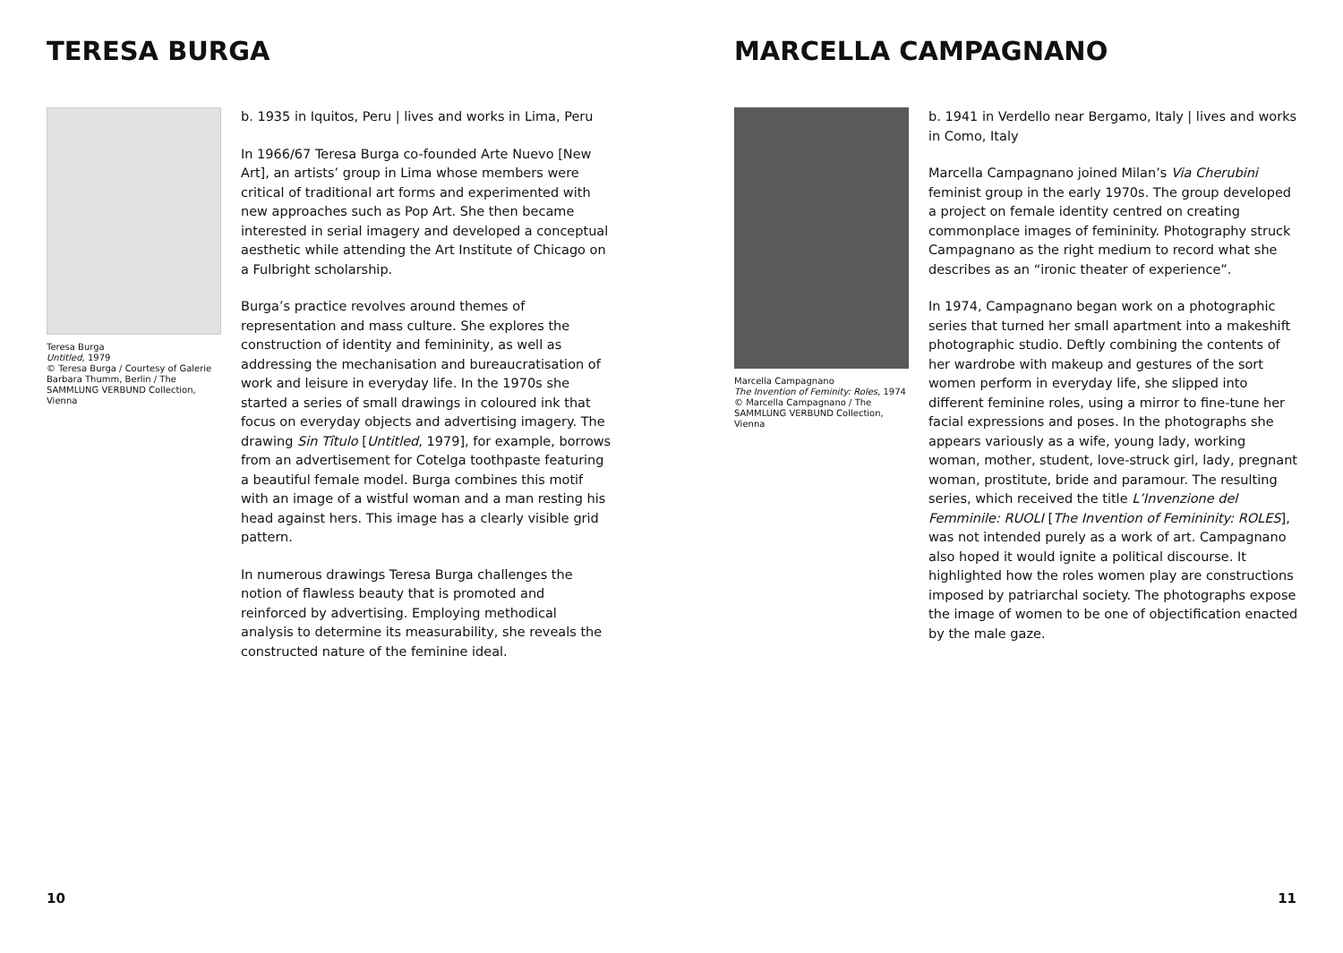TERESA BURGA
Teresa Burga
Untitled, 1979
© Teresa Burga / Courtesy of Galerie Barbara Thumm, Berlin / The SAMMLUNG VERBUND Collection, Vienna
b. 1935 in Iquitos, Peru | lives and works in Lima, Peru
In 1966/67 Teresa Burga co-founded Arte Nuevo [New Art], an artists’ group in Lima whose members were critical of traditional art forms and experimented with new approaches such as Pop Art. She then became interested in serial imagery and developed a conceptual aesthetic while attending the Art Institute of Chicago on a Fulbright scholarship.
Burga’s practice revolves around themes of representation and mass culture. She explores the construction of identity and femininity, as well as addressing the mechanisation and bureaucratisation of work and leisure in everyday life. In the 1970s she started a series of small drawings in coloured ink that focus on everyday objects and advertising imagery. The drawing Sin Tîtulo [Untitled, 1979], for example, borrows from an advertisement for Cotelga toothpaste featuring a beautiful female model. Burga combines this motif with an image of a wistful woman and a man resting his head against hers. This image has a clearly visible grid pattern.
In numerous drawings Teresa Burga challenges the notion of flawless beauty that is promoted and reinforced by advertising. Employing methodical analysis to determine its measurability, she reveals the constructed nature of the feminine ideal.
10
MARCELLA CAMPAGNANO
Marcella Campagnano
The Invention of Feminity: Roles, 1974
© Marcella Campagnano / The SAMMLUNG VERBUND Collection, Vienna
b. 1941 in Verdello near Bergamo, Italy | lives and works in Como, Italy
Marcella Campagnano joined Milan’s Via Cherubini feminist group in the early 1970s. The group developed a project on female identity centred on creating commonplace images of femininity. Photography struck Campagnano as the right medium to record what she describes as an “ironic theater of experience”.
In 1974, Campagnano began work on a photographic series that turned her small apartment into a makeshift photographic studio. Deftly combining the contents of her wardrobe with makeup and gestures of the sort women perform in everyday life, she slipped into different feminine roles, using a mirror to fine-tune her facial expressions and poses. In the photographs she appears variously as a wife, young lady, working woman, mother, student, love-struck girl, lady, pregnant woman, prostitute, bride and paramour. The resulting series, which received the title L’Invenzione del Femminile: RUOLI [The Invention of Femininity: ROLES], was not intended purely as a work of art. Campagnano also hoped it would ignite a political discourse. It highlighted how the roles women play are constructions imposed by patriarchal society. The photographs expose the image of women to be one of objectification enacted by the male gaze.
11